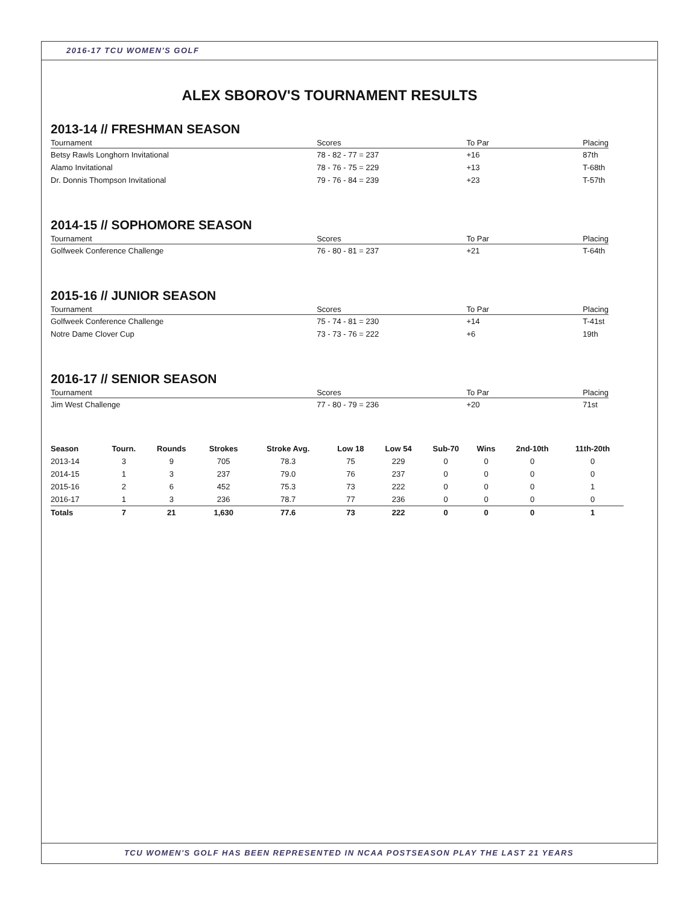2016-17 TCU WOMEN'S GOLF
ALEX SBOROV'S TOURNAMENT RESULTS
2013-14 // FRESHMAN SEASON
| Tournament | Scores | To Par | Placing |
| --- | --- | --- | --- |
| Betsy Rawls Longhorn Invitational | 78 - 82 - 77 = 237 | +16 | 87th |
| Alamo Invitational | 78 - 76 - 75 = 229 | +13 | T-68th |
| Dr. Donnis Thompson Invitational | 79 - 76 - 84 = 239 | +23 | T-57th |
2014-15 // SOPHOMORE SEASON
| Tournament | Scores | To Par | Placing |
| --- | --- | --- | --- |
| Golfweek Conference Challenge | 76 - 80 - 81 = 237 | +21 | T-64th |
2015-16 // JUNIOR SEASON
| Tournament | Scores | To Par | Placing |
| --- | --- | --- | --- |
| Golfweek Conference Challenge | 75 - 74 - 81 = 230 | +14 | T-41st |
| Notre Dame Clover Cup | 73 - 73 - 76 = 222 | +6 | 19th |
2016-17 // SENIOR SEASON
| Tournament | Scores | To Par | Placing |
| --- | --- | --- | --- |
| Jim West Challenge | 77 - 80 - 79 = 236 | +20 | 71st |
| Season | Tourn. | Rounds | Strokes | Stroke Avg. | Low 18 | Low 54 | Sub-70 | Wins | 2nd-10th | 11th-20th |
| --- | --- | --- | --- | --- | --- | --- | --- | --- | --- | --- |
| 2013-14 | 3 | 9 | 705 | 78.3 | 75 | 229 | 0 | 0 | 0 | 0 |
| 2014-15 | 1 | 3 | 237 | 79.0 | 76 | 237 | 0 | 0 | 0 | 0 |
| 2015-16 | 2 | 6 | 452 | 75.3 | 73 | 222 | 0 | 0 | 0 | 1 |
| 2016-17 | 1 | 3 | 236 | 78.7 | 77 | 236 | 0 | 0 | 0 | 0 |
| Totals | 7 | 21 | 1,630 | 77.6 | 73 | 222 | 0 | 0 | 0 | 1 |
TCU WOMEN'S GOLF HAS BEEN REPRESENTED IN NCAA POSTSEASON PLAY THE LAST 21 YEARS